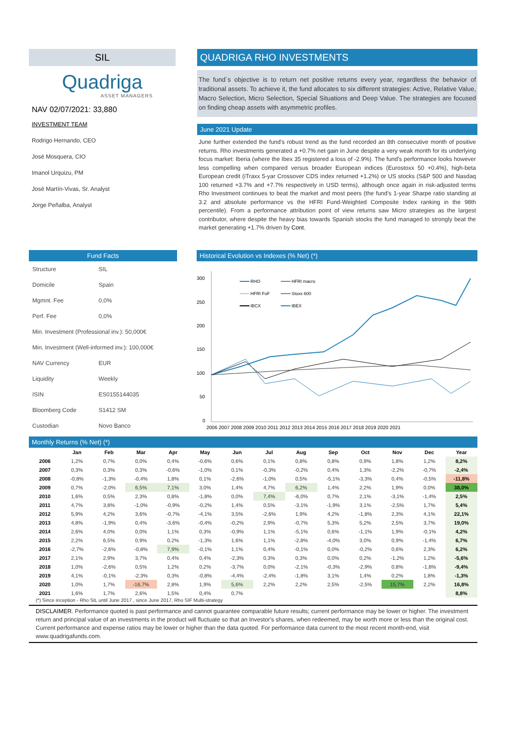SIL
Quadriga
ASSET MANAGERS
NAV 02/07/2021: 33,880
INVESTMENT TEAM
Rodrigo Hernando, CEO
José Mosquera, CIO
Imanol Urquizu, PM
José Martín-Vivas, Sr. Analyst
Jorge Peñalba, Analyst
QUADRIGA RHO INVESTMENTS
The fund´s objective is to return net positive returns every year, regardless the behavior of traditional assets. To achieve it, the fund allocates to six different strategies: Active, Relative Value, Macro Selection, Micro Selection, Special Situations and Deep Value. The strategies are focused on finding cheap assets with asymmetric profiles.
June 2021 Update
June further extended the fund's robust trend as the fund recorded an 8th consecutive month of positive returns. Rho investments generated a +0.7% net gain in June despite a very weak month for its underlying focus market: Iberia (where the Ibex 35 registered a loss of -2.9%). The fund's performance looks however less compelling when compared versus broader European indices (Eurostoxx 50 +0.4%), high-beta European credit (iTraxx 5-yar Crossover CDS index returned +1.2%) or US stocks (S&P 500 and Nasdaq 100 returned +3.7% and +7.7% respectively in USD terms), although once again in risk-adjusted terms Rho Investment continues to beat the market and most peers (the fund's 1-year Sharpe ratio standing at 3.2 and absolute performance vs the HFRI Fund-Weighted Composite Index ranking in the 98th percentile). From a performance attribution point of view returns saw Micro strategies as the largest contributor, where despite the heavy bias towards Spanish stocks the fund managed to strongly beat the market generating +1.7% driven by Cont.
Fund Facts
| Structure | SIL |
| Domicile | Spain |
| Mgmnt. Fee | 0,0% |
| Perf. Fee | 0,0% |
| Min. Investment (Professional inv.): 50,000€ | |
| Min. Investment (Well-informed inv.): 100,000€ | |
| NAV Currency | EUR |
| Liquidity | Weekly |
| ISIN | ES0155144035 |
| Bloomberg Code | S1412 SM |
| Custodian | Novo Banco |
Historical Evolution vs Indexes (% Net) (*)
300
250
200
150
100
50
0
2006 2007 2008 2009 2010 2011 2012 2013 2014 2015 2016 2017 2018 2019 2020 2021
RHO
HFRI macro
HFRI FoF
Stoxx 600
IBCX
IBEX
Monthly Returns (% Net) (*)
| | Jan | Feb | Mar | Apr | May | Jun | Jul | Aug | Sep | Oct | Nov | Dec | Year |
| --- | --- | --- | --- | --- | --- | --- | --- | --- | --- | --- | --- | --- | --- |
| 2006 | 1,2% | 0,7% | 0,0% | 0,4% | -0,6% | 0,6% | 0,1% | 0,8% | 0,8% | 0,9% | 1,8% | 1,2% | 8,2% |
| 2007 | 0,3% | 0,3% | 0,3% | -0,6% | -1,0% | 0,1% | -0,3% | -0,2% | 0,4% | 1,3% | -2,2% | -0,7% | -2,4% |
| 2008 | -0,8% | -1,3% | -0,4% | 1,8% | 0,1% | -2,6% | -1,0% | 0,5% | -5,1% | -3,3% | 0,4% | -0,5% | -11,8% |
| 2009 | 0,7% | -2,0% | 6,5% | 7,1% | 3,0% | 1,4% | 4,7% | 6,2% | 1,4% | 2,2% | 1,9% | 0,0% | 38,0% |
| 2010 | 1,6% | 0,5% | 2,3% | 0,8% | -1,8% | 0,0% | 7,4% | -6,0% | 0,7% | 2,1% | -3,1% | -1,4% | 2,5% |
| 2011 | 4,7% | 3,8% | -1,0% | -0,9% | -0,2% | 1,4% | 0,5% | -3,1% | -1,9% | 3,1% | -2,5% | 1,7% | 5,4% |
| 2012 | 5,9% | 4,2% | 3,6% | -0,7% | -4,1% | 3,5% | -2,6% | 1,9% | 4,2% | -1,8% | 2,3% | 4,1% | 22,1% |
| 2013 | 4,8% | -1,9% | 0,4% | -3,6% | -0,4% | -0,2% | 2,9% | -0,7% | 5,3% | 5,2% | 2,5% | 3,7% | 19,0% |
| 2014 | 2,6% | 4,0% | 0,0% | 1,1% | 0,3% | -0,9% | 1,1% | -5,1% | 0,6% | -1,1% | 1,9% | -0,1% | 4,2% |
| 2015 | 2,2% | 6,5% | 0,9% | 0,2% | -1,3% | 1,6% | 1,1% | -2,8% | -4,0% | 3,0% | 0,9% | -1,4% | 6,7% |
| 2016 | -2,7% | -2,6% | -0,8% | 7,9% | -0,1% | 1,1% | 0,4% | -0,1% | 0,0% | -0,2% | 0,6% | 2,3% | 6,2% |
| 2017 | 2,1% | 2,9% | 3,7% | 0,4% | 0,4% | -2,3% | 0,3% | 0,3% | 0,0% | 0,2% | -1,2% | 1,2% | -5,6% |
| 2018 | 1,0% | -2,6% | 0,5% | 1,2% | 0,2% | -3,7% | 0,0% | -2,1% | -0,3% | -2,9% | 0,8% | -1,8% | -9,4% |
| 2019 | 4,1% | -0,1% | -2,3% | 0,3% | -0,8% | -4,4% | -2,4% | -1,8% | 3,1% | 1,4% | 0,2% | 1,8% | -1,3% |
| 2020 | 1,0% | 1,7% | -16,7% | 2,8% | 1,9% | 5,6% | 2,2% | 2,2% | 2,5% | -2,5% | 15,7% | 2,2% | 16,8% |
| 2021 | 1,6% | 1,7% | 2,6% | 1,5% | 0,4% | 0,7% | | | | | | | 8,8% |
(*) Since inception - Rho SIL until June 2017 , since June 2017, Rho SIF Multi-strategy
DISCLAIMER. Performance quoted is past performance and cannot guarantee comparable future results; current performance may be lower or higher. The investment return and principal value of an investments in the product will fluctuate so that an Investor's shares, when redeemed, may be worth more or less than the original cost. Current performance and expense ratios may be lower or higher than the data quoted. For performance data current to the most recent month-end, visit www.quadrigafunds.com.